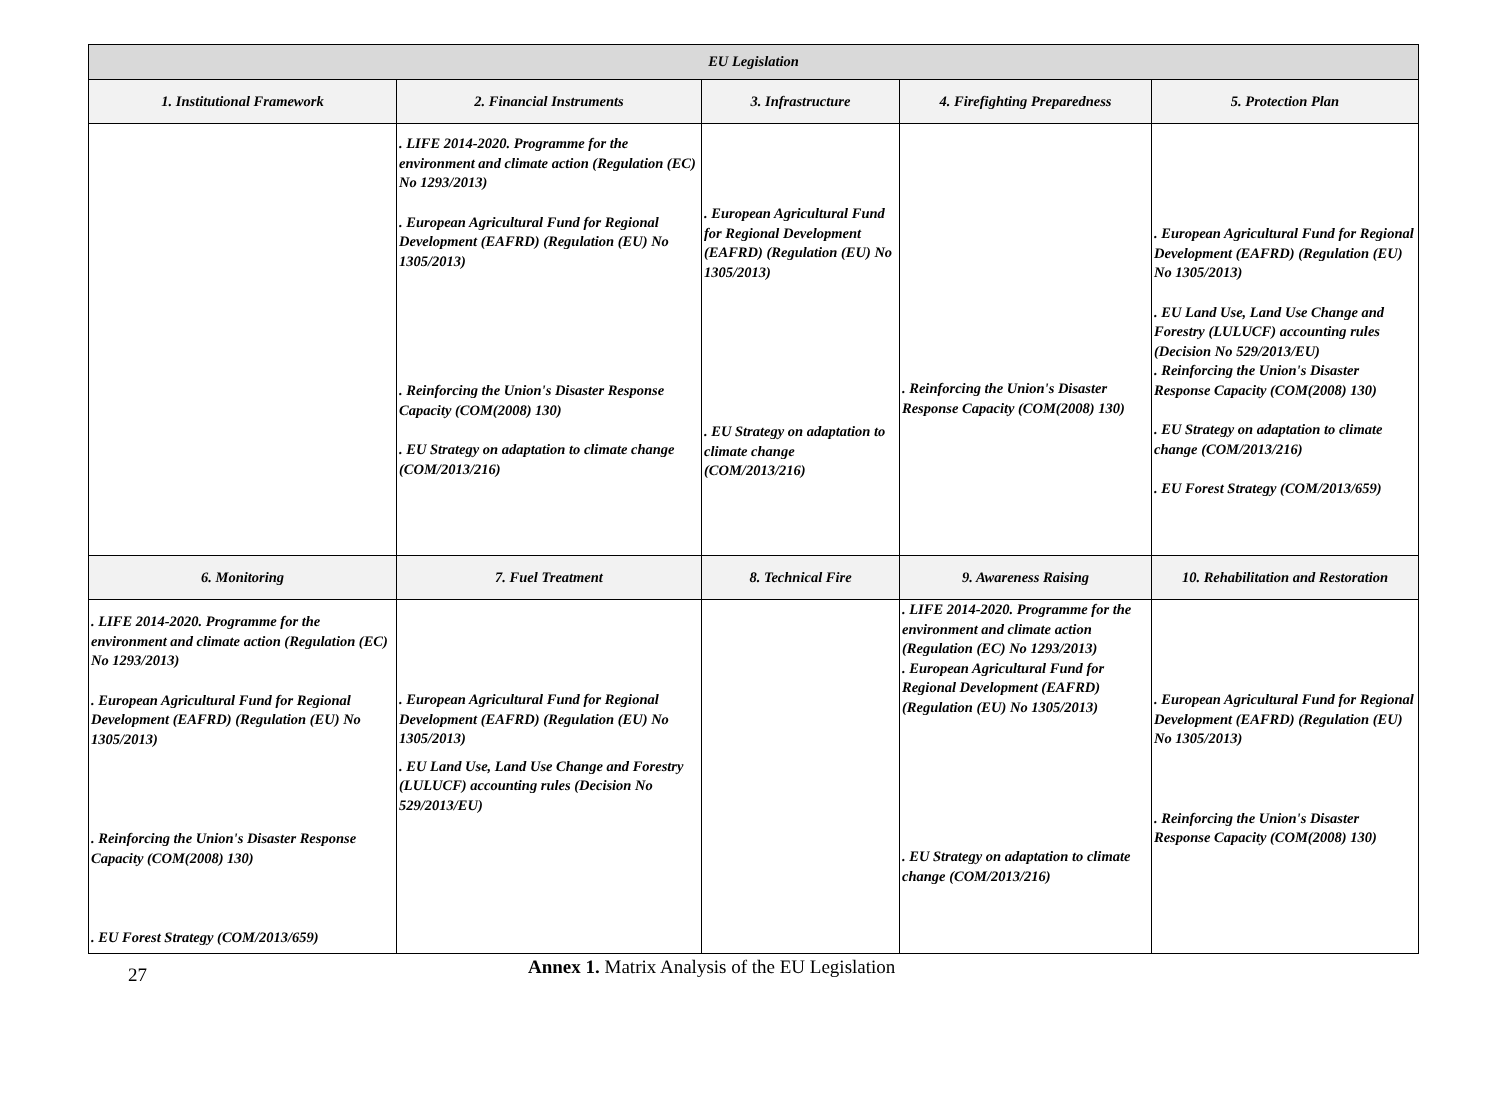| EU Legislation | | | | |
| --- | --- | --- | --- | --- |
| 1. Institutional Framework | 2. Financial Instruments | 3. Infrastructure | 4. Firefighting Preparedness | 5. Protection Plan |
| | . LIFE 2014-2020. Programme for the environment and climate action (Regulation (EC) No 1293/2013) . European Agricultural Fund for Regional Development (EAFRD) (Regulation (EU) No 1305/2013) . Reinforcing the Union's Disaster Response Capacity (COM(2008) 130) . EU Strategy on adaptation to climate change (COM/2013/216) | . European Agricultural Fund for Regional Development (EAFRD) (Regulation (EU) No 1305/2013) . EU Strategy on adaptation to climate change (COM/2013/216) | . Reinforcing the Union's Disaster Response Capacity (COM(2008) 130) | . European Agricultural Fund for Regional Development (EAFRD) (Regulation (EU) No 1305/2013) . EU Land Use, Land Use Change and Forestry (LULUCF) accounting rules (Decision No 529/2013/EU) . Reinforcing the Union's Disaster Response Capacity (COM(2008) 130) . EU Strategy on adaptation to climate change (COM/2013/216) . EU Forest Strategy (COM/2013/659) |
| 6. Monitoring | 7. Fuel Treatment | 8. Technical Fire | 9. Awareness Raising | 10. Rehabilitation and Restoration |
| . LIFE 2014-2020. Programme for the environment and climate action (Regulation (EC) No 1293/2013) . European Agricultural Fund for Regional Development (EAFRD) (Regulation (EU) No 1305/2013) . Reinforcing the Union's Disaster Response Capacity (COM(2008) 130) . EU Forest Strategy (COM/2013/659) | . European Agricultural Fund for Regional Development (EAFRD) (Regulation (EU) No 1305/2013) . EU Land Use, Land Use Change and Forestry (LULUCF) accounting rules (Decision No 529/2013/EU) | | . LIFE 2014-2020. Programme for the environment and climate action (Regulation (EC) No 1293/2013) . European Agricultural Fund for Regional Development (EAFRD) (Regulation (EU) No 1305/2013) . EU Strategy on adaptation to climate change (COM/2013/216) | . European Agricultural Fund for Regional Development (EAFRD) (Regulation (EU) No 1305/2013) . Reinforcing the Union's Disaster Response Capacity (COM(2008) 130) |
27
Annex 1. Matrix Analysis of the EU Legislation